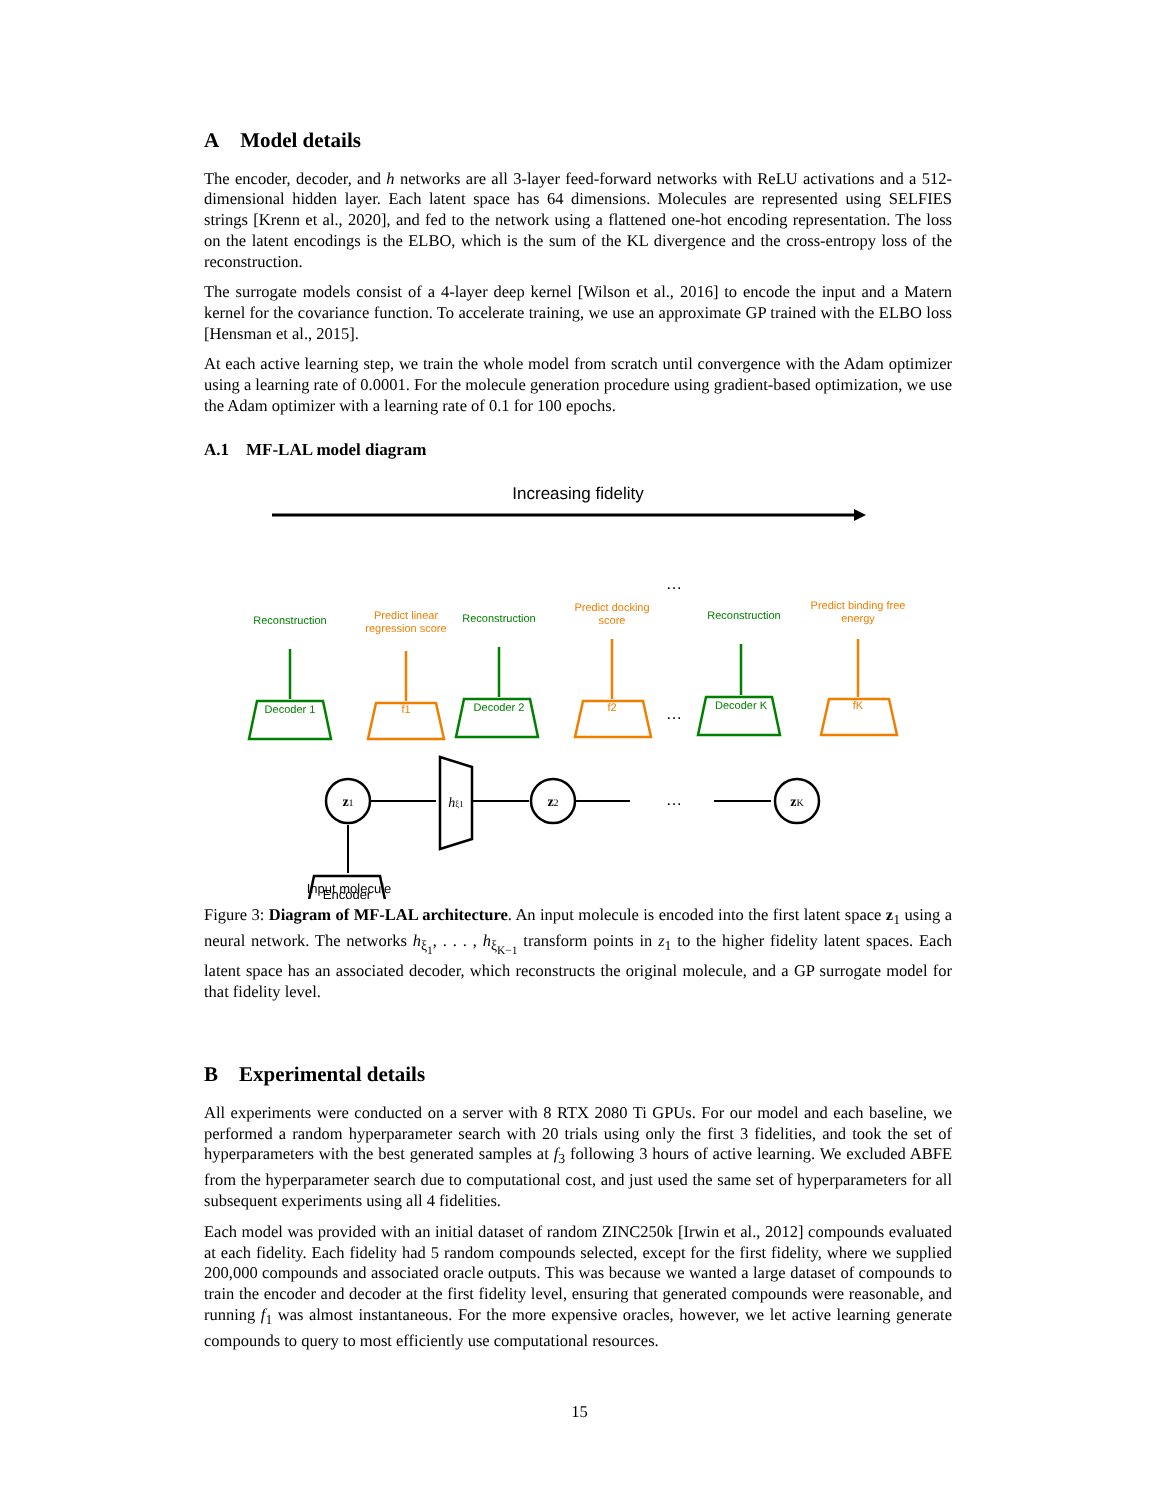A Model details
The encoder, decoder, and h networks are all 3-layer feed-forward networks with ReLU activations and a 512-dimensional hidden layer. Each latent space has 64 dimensions. Molecules are represented using SELFIES strings [Krenn et al., 2020], and fed to the network using a flattened one-hot encoding representation. The loss on the latent encodings is the ELBO, which is the sum of the KL divergence and the cross-entropy loss of the reconstruction.
The surrogate models consist of a 4-layer deep kernel [Wilson et al., 2016] to encode the input and a Matern kernel for the covariance function. To accelerate training, we use an approximate GP trained with the ELBO loss [Hensman et al., 2015].
At each active learning step, we train the whole model from scratch until convergence with the Adam optimizer using a learning rate of 0.0001. For the molecule generation procedure using gradient-based optimization, we use the Adam optimizer with a learning rate of 0.1 for 100 epochs.
A.1 MF-LAL model diagram
Increasing fidelity
Reconstruction
Predict linear
regression score
Reconstruction
Predict docking
score
Reconstruction
Predict binding free
energy
Decoder 1
Decoder 2
Decoder K
f̂1
f̂2
f̂K
Input molecule
z1
z2
zK
hξ1
Encoder
…
…
…
Figure 3: Diagram of MF-LAL architecture. An input molecule is encoded into the first latent space z<sub>1</sub> using a neural network. The networks h<sub>ξ<sub>1</sub></sub>, . . . , h<sub>ξ<sub>K−1</sub></sub> transform points in z<sub>1</sub> to the higher fidelity latent spaces. Each latent space has an associated decoder, which reconstructs the original molecule, and a GP surrogate model for that fidelity level.
B Experimental details
All experiments were conducted on a server with 8 RTX 2080 Ti GPUs. For our model and each baseline, we performed a random hyperparameter search with 20 trials using only the first 3 fidelities, and took the set of hyperparameters with the best generated samples at f<sub>3</sub> following 3 hours of active learning. We excluded ABFE from the hyperparameter search due to computational cost, and just used the same set of hyperparameters for all subsequent experiments using all 4 fidelities.
Each model was provided with an initial dataset of random ZINC250k [Irwin et al., 2012] compounds evaluated at each fidelity. Each fidelity had 5 random compounds selected, except for the first fidelity, where we supplied 200,000 compounds and associated oracle outputs. This was because we wanted a large dataset of compounds to train the encoder and decoder at the first fidelity level, ensuring that generated compounds were reasonable, and running f<sub>1</sub> was almost instantaneous. For the more expensive oracles, however, we let active learning generate compounds to query to most efficiently use computational resources.
15